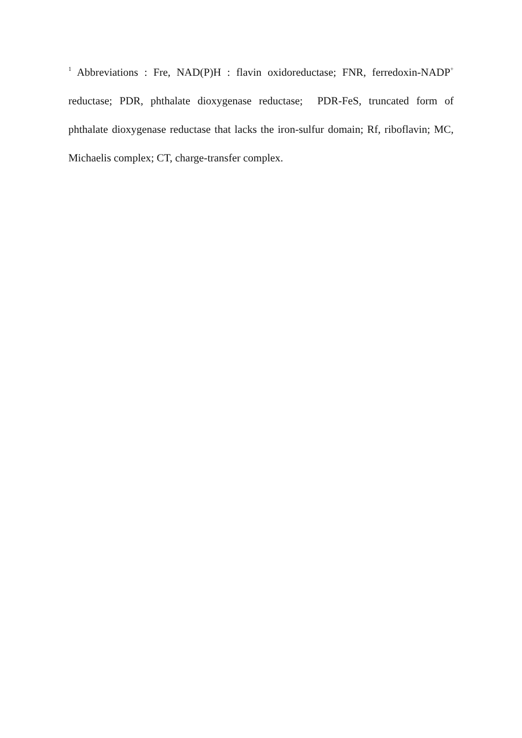<sup>1</sup> Abbreviations : Fre, NAD(P)H : flavin oxidoreductase; FNR, ferredoxin-NADP<sup>+</sup> reductase; PDR, phthalate dioxygenase reductase; PDR-FeS, truncated form of phthalate dioxygenase reductase that lacks the iron-sulfur domain; Rf, riboflavin; MC, Michaelis complex; CT, charge-transfer complex.